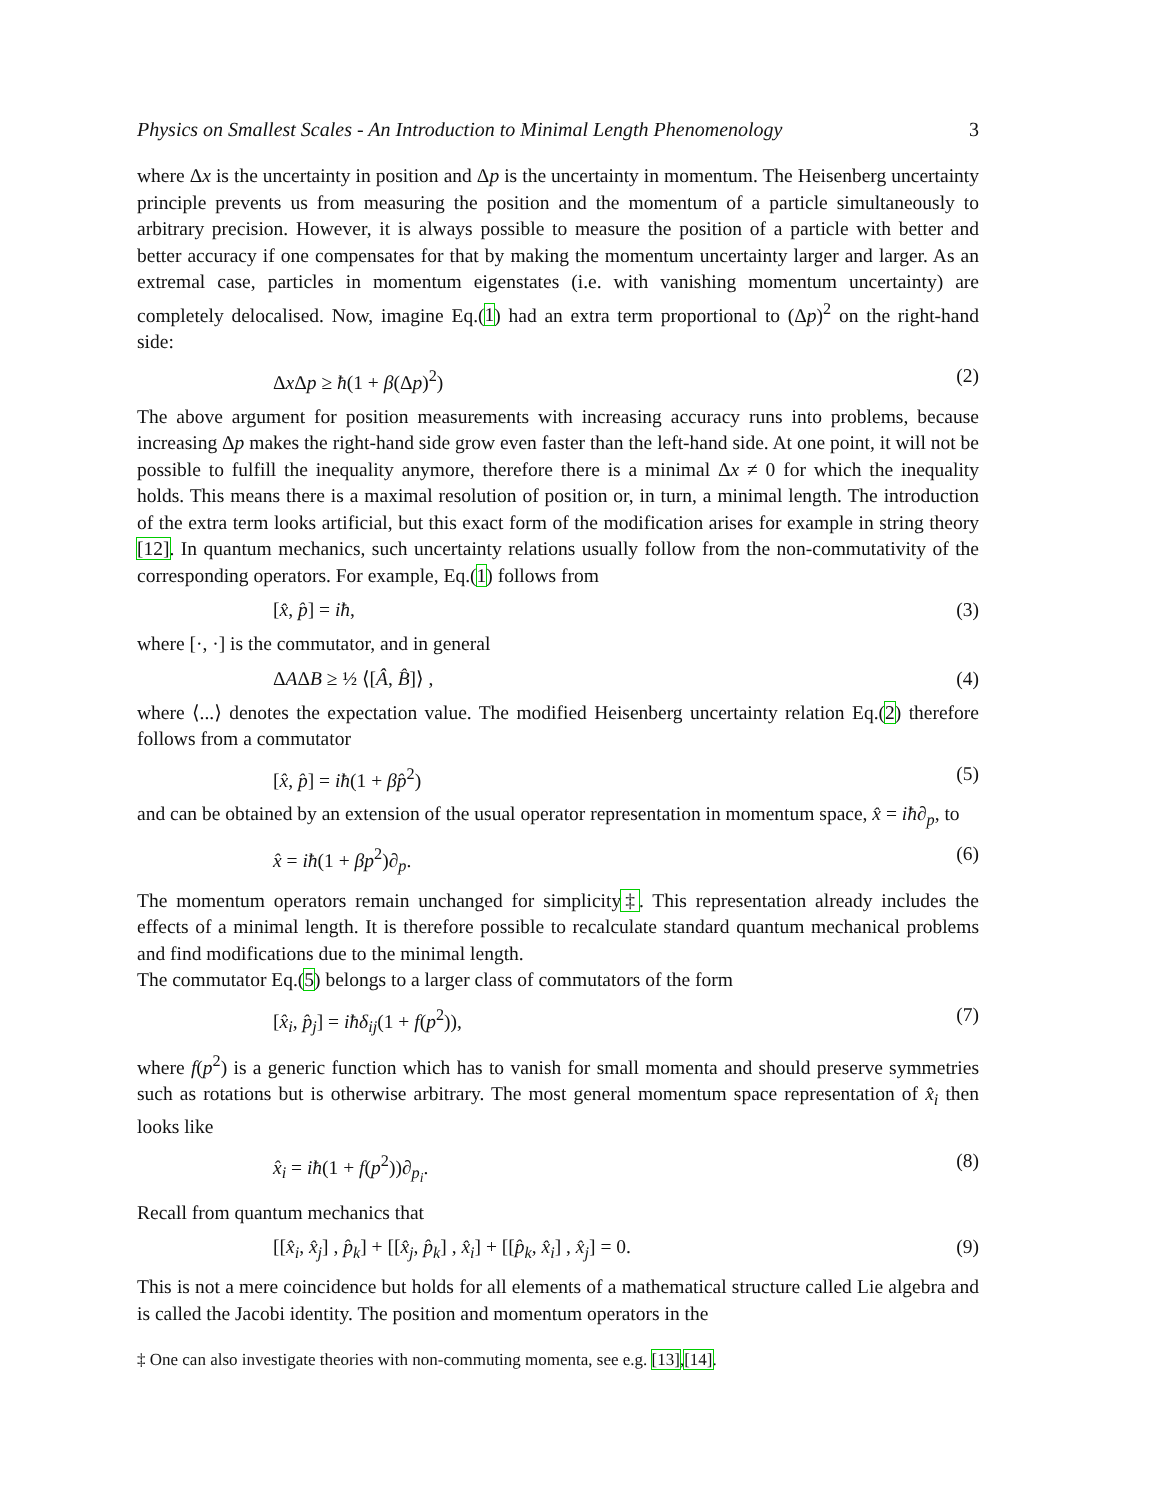Physics on Smallest Scales - An Introduction to Minimal Length Phenomenology 3
where Δx is the uncertainty in position and Δp is the uncertainty in momentum. The Heisenberg uncertainty principle prevents us from measuring the position and the momentum of a particle simultaneously to arbitrary precision. However, it is always possible to measure the position of a particle with better and better accuracy if one compensates for that by making the momentum uncertainty larger and larger. As an extremal case, particles in momentum eigenstates (i.e. with vanishing momentum uncertainty) are completely delocalised. Now, imagine Eq.(1) had an extra term proportional to (Δp)<sup>2</sup> on the right-hand side:
Δx Δp ≥ ħ(1 + β(Δp)<sup>2</sup>) (2)
The above argument for position measurements with increasing accuracy runs into problems, because increasing Δp makes the right-hand side grow even faster than the left-hand side. At one point, it will not be possible to fulfill the inequality anymore, therefore there is a minimal Δx ≠ 0 for which the inequality holds. This means there is a maximal resolution of position or, in turn, a minimal length. The introduction of the extra term looks artificial, but this exact form of the modification arises for example in string theory [12]. In quantum mechanics, such uncertainty relations usually follow from the non-commutativity of the corresponding operators. For example, Eq.(1) follows from
[x̂, p̂] = iħ, (3)
where [·, ·] is the commutator, and in general
ΔAΔB ≥ ½ ⟨[Â, B̂]⟩ , (4)
where ⟨...⟩ denotes the expectation value. The modified Heisenberg uncertainty relation Eq.(2) therefore follows from a commutator
[x̂, p̂] = iħ(1 + βp̂<sup>2</sup>) (5)
and can be obtained by an extension of the usual operator representation in momentum space, x̂ = iħ∂<sub>p</sub>, to
x̂ = iħ(1 + βp<sup>2</sup>)∂<sub>p</sub>. (6)
The momentum operators remain unchanged for simplicity‡. This representation already includes the effects of a minimal length. It is therefore possible to recalculate standard quantum mechanical problems and find modifications due to the minimal length.
The commutator Eq.(5) belongs to a larger class of commutators of the form
[x̂<sub>i</sub>, p̂<sub>j</sub>] = iħδ<sub>ij</sub>(1 + f(p<sup>2</sup>)), (7)
where f(p<sup>2</sup>) is a generic function which has to vanish for small momenta and should preserve symmetries such as rotations but is otherwise arbitrary. The most general momentum space representation of x̂<sub>i</sub> then looks like
x̂<sub>i</sub> = iħ(1 + f(p<sup>2</sup>))∂<sub>p<sub>i</sub></sub>. (8)
Recall from quantum mechanics that
[[x̂<sub>i</sub>, x̂<sub>j</sub>] , p̂<sub>k</sub>] + [[x̂<sub>j</sub>, p̂<sub>k</sub>] , x̂<sub>i</sub>] + [[p̂<sub>k</sub>, x̂<sub>i</sub>] , x̂<sub>j</sub>] = 0. (9)
This is not a mere coincidence but holds for all elements of a mathematical structure called Lie algebra and is called the Jacobi identity. The position and momentum operators in the
‡ One can also investigate theories with non-commuting momenta, see e.g. [13],[14].